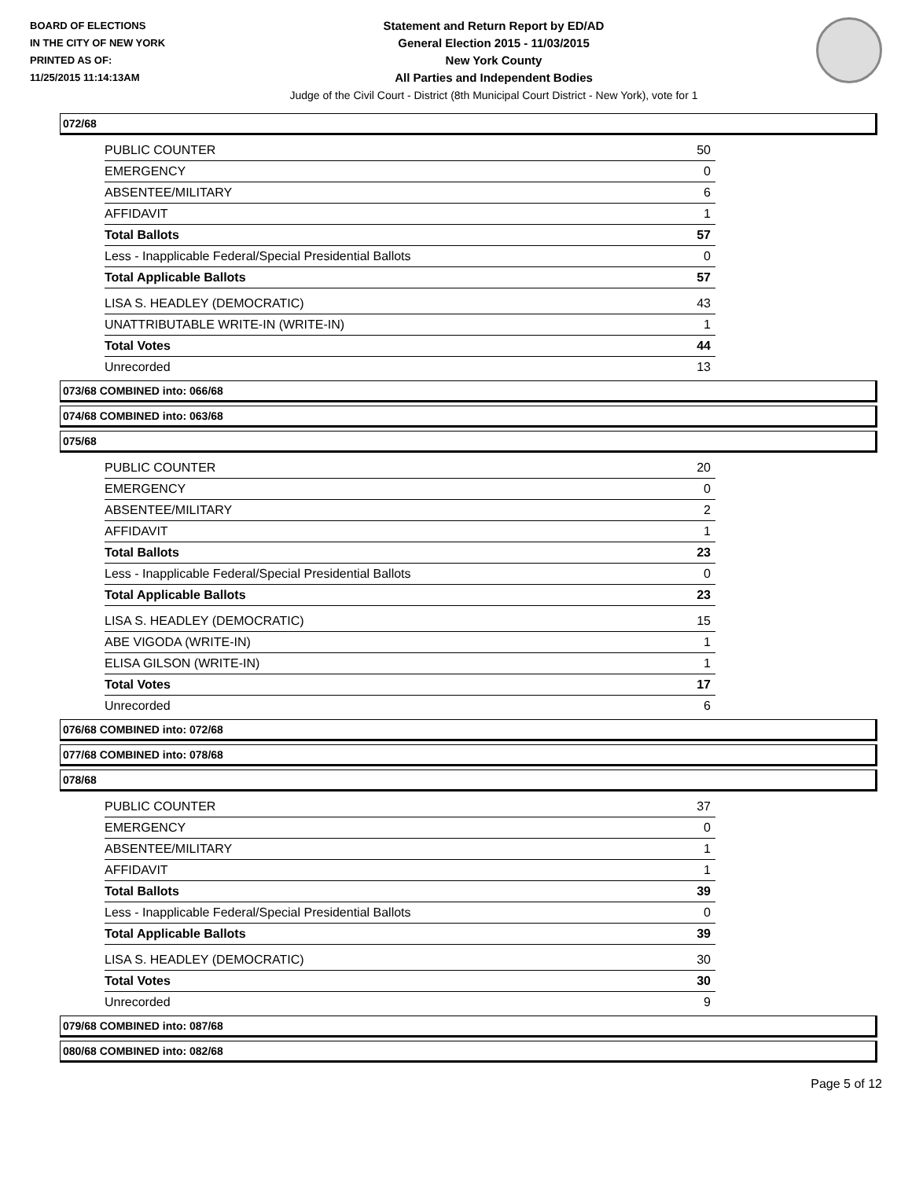BOARD OF ELECTIONS
IN THE CITY OF NEW YORK
PRINTED AS OF:
11/25/2015 11:14:13AM
Statement and Return Report by ED/AD
General Election 2015 - 11/03/2015
New York County
All Parties and Independent Bodies
Judge of the Civil Court - District (8th Municipal Court District - New York), vote for 1
072/68
| PUBLIC COUNTER | 50 |
| EMERGENCY | 0 |
| ABSENTEE/MILITARY | 6 |
| AFFIDAVIT | 1 |
| Total Ballots | 57 |
| Less - Inapplicable Federal/Special Presidential Ballots | 0 |
| Total Applicable Ballots | 57 |
| LISA S. HEADLEY (DEMOCRATIC) | 43 |
| UNATTRIBUTABLE WRITE-IN (WRITE-IN) | 1 |
| Total Votes | 44 |
| Unrecorded | 13 |
073/68 COMBINED into: 066/68
074/68 COMBINED into: 063/68
075/68
| PUBLIC COUNTER | 20 |
| EMERGENCY | 0 |
| ABSENTEE/MILITARY | 2 |
| AFFIDAVIT | 1 |
| Total Ballots | 23 |
| Less - Inapplicable Federal/Special Presidential Ballots | 0 |
| Total Applicable Ballots | 23 |
| LISA S. HEADLEY (DEMOCRATIC) | 15 |
| ABE VIGODA (WRITE-IN) | 1 |
| ELISA GILSON (WRITE-IN) | 1 |
| Total Votes | 17 |
| Unrecorded | 6 |
076/68 COMBINED into: 072/68
077/68 COMBINED into: 078/68
078/68
| PUBLIC COUNTER | 37 |
| EMERGENCY | 0 |
| ABSENTEE/MILITARY | 1 |
| AFFIDAVIT | 1 |
| Total Ballots | 39 |
| Less - Inapplicable Federal/Special Presidential Ballots | 0 |
| Total Applicable Ballots | 39 |
| LISA S. HEADLEY (DEMOCRATIC) | 30 |
| Total Votes | 30 |
| Unrecorded | 9 |
079/68 COMBINED into: 087/68
080/68 COMBINED into: 082/68
Page 5 of 12